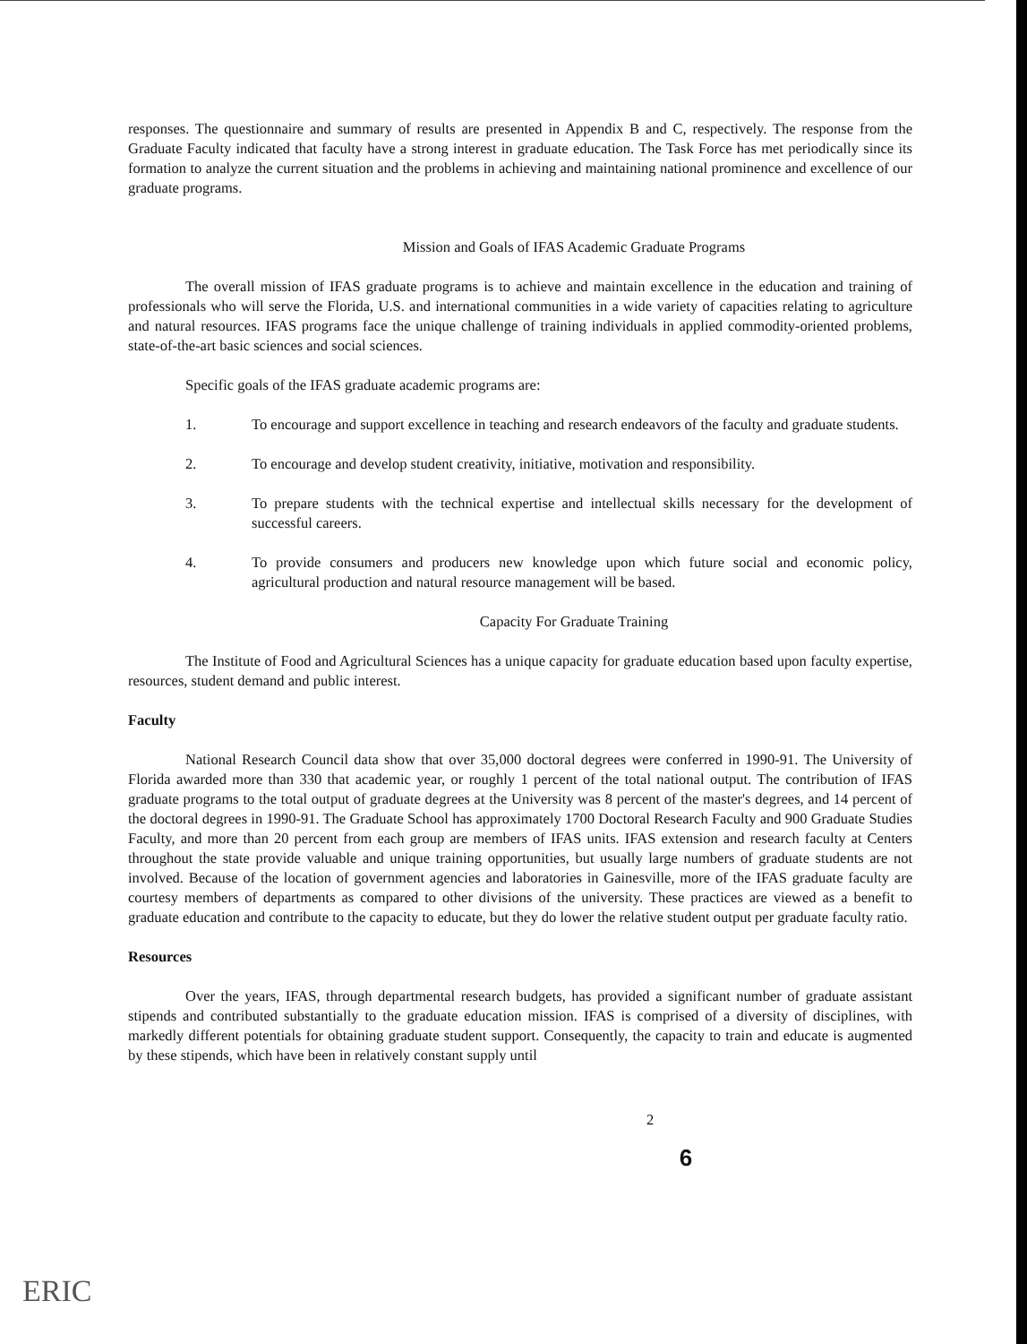responses. The questionnaire and summary of results are presented in Appendix B and C, respectively. The response from the Graduate Faculty indicated that faculty have a strong interest in graduate education. The Task Force has met periodically since its formation to analyze the current situation and the problems in achieving and maintaining national prominence and excellence of our graduate programs.
Mission and Goals of IFAS Academic Graduate Programs
The overall mission of IFAS graduate programs is to achieve and maintain excellence in the education and training of professionals who will serve the Florida, U.S. and international communities in a wide variety of capacities relating to agriculture and natural resources. IFAS programs face the unique challenge of training individuals in applied commodity-oriented problems, state-of-the-art basic sciences and social sciences.
Specific goals of the IFAS graduate academic programs are:
1. To encourage and support excellence in teaching and research endeavors of the faculty and graduate students.
2. To encourage and develop student creativity, initiative, motivation and responsibility.
3. To prepare students with the technical expertise and intellectual skills necessary for the development of successful careers.
4. To provide consumers and producers new knowledge upon which future social and economic policy, agricultural production and natural resource management will be based.
Capacity For Graduate Training
The Institute of Food and Agricultural Sciences has a unique capacity for graduate education based upon faculty expertise, resources, student demand and public interest.
Faculty
National Research Council data show that over 35,000 doctoral degrees were conferred in 1990-91. The University of Florida awarded more than 330 that academic year, or roughly 1 percent of the total national output. The contribution of IFAS graduate programs to the total output of graduate degrees at the University was 8 percent of the master's degrees, and 14 percent of the doctoral degrees in 1990-91. The Graduate School has approximately 1700 Doctoral Research Faculty and 900 Graduate Studies Faculty, and more than 20 percent from each group are members of IFAS units. IFAS extension and research faculty at Centers throughout the state provide valuable and unique training opportunities, but usually large numbers of graduate students are not involved. Because of the location of government agencies and laboratories in Gainesville, more of the IFAS graduate faculty are courtesy members of departments as compared to other divisions of the university. These practices are viewed as a benefit to graduate education and contribute to the capacity to educate, but they do lower the relative student output per graduate faculty ratio.
Resources
Over the years, IFAS, through departmental research budgets, has provided a significant number of graduate assistant stipends and contributed substantially to the graduate education mission. IFAS is comprised of a diversity of disciplines, with markedly different potentials for obtaining graduate student support. Consequently, the capacity to train and educate is augmented by these stipends, which have been in relatively constant supply until
2
6
ERIC